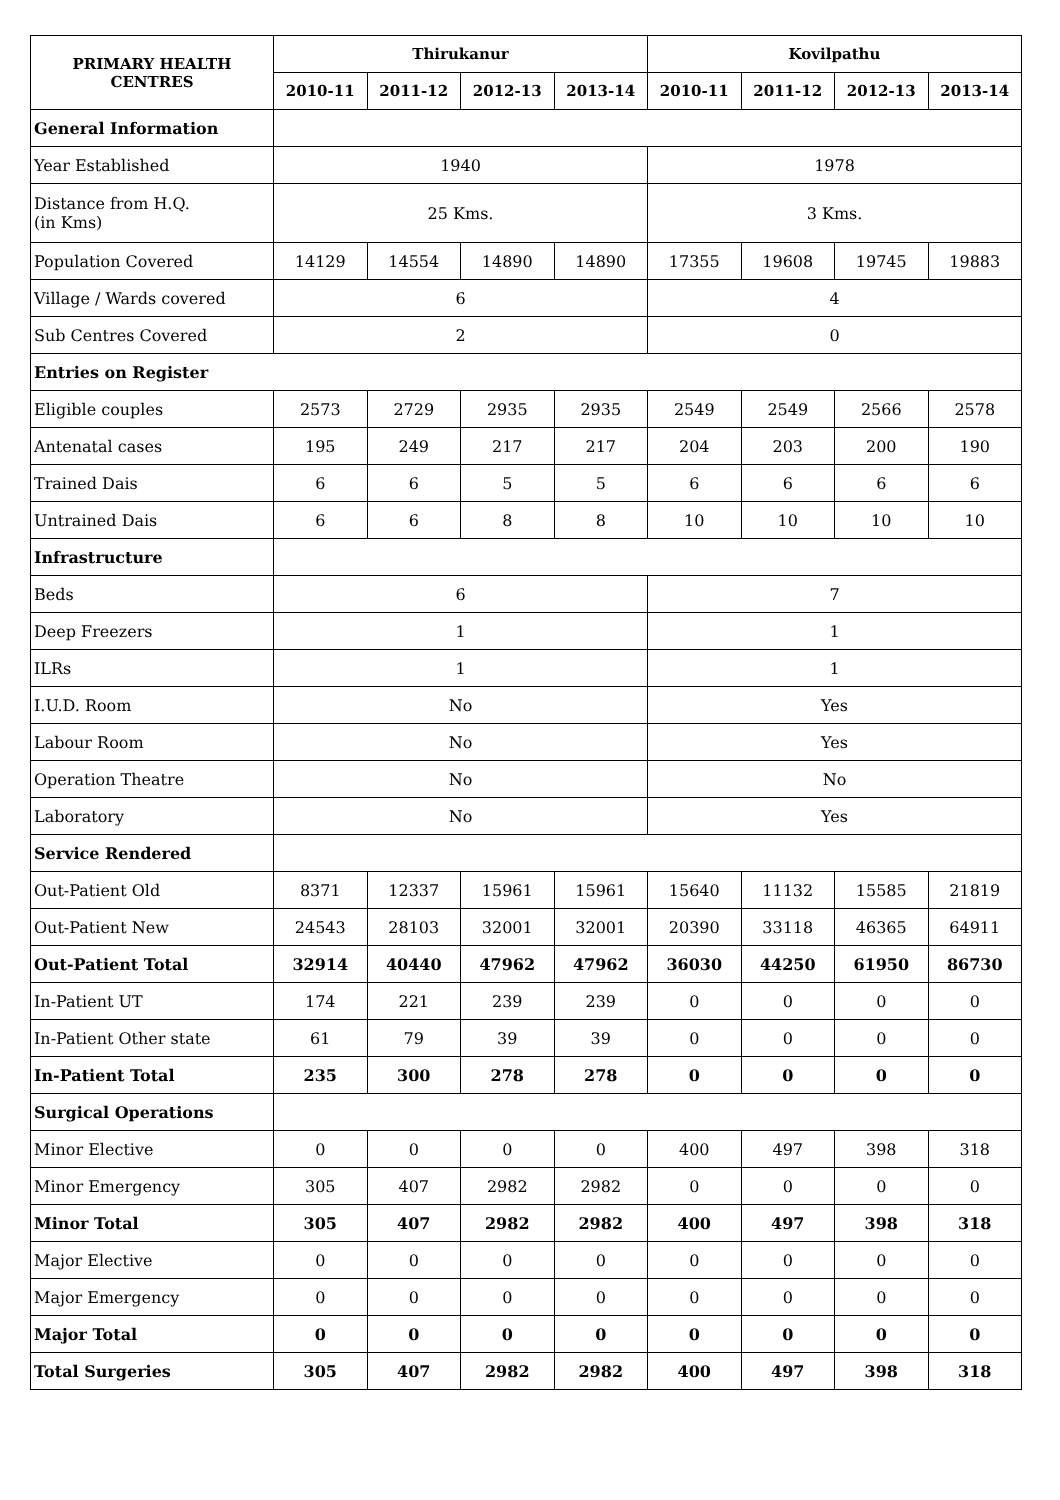| PRIMARY HEALTH CENTRES | Thirukanur | | | | Kovilpathu | | | |
| --- | --- | --- | --- | --- | --- | --- | --- | --- |
| | 2010-11 | 2011-12 | 2012-13 | 2013-14 | 2010-11 | 2011-12 | 2012-13 | 2013-14 |
| General Information | | | | | | | | |
| Year Established | 1940 | | | | 1978 | | | |
| Distance from H.Q. (in Kms) | 25 Kms. | | | | 3 Kms. | | | |
| Population Covered | 14129 | 14554 | 14890 | 14890 | 17355 | 19608 | 19745 | 19883 |
| Village / Wards covered | 6 | | | | 4 | | | |
| Sub Centres Covered | 2 | | | | 0 | | | |
| Entries on Register | | | | | | | | |
| Eligible couples | 2573 | 2729 | 2935 | 2935 | 2549 | 2549 | 2566 | 2578 |
| Antenatal cases | 195 | 249 | 217 | 217 | 204 | 203 | 200 | 190 |
| Trained Dais | 6 | 6 | 5 | 5 | 6 | 6 | 6 | 6 |
| Untrained Dais | 6 | 6 | 8 | 8 | 10 | 10 | 10 | 10 |
| Infrastructure | | | | | | | | |
| Beds | 6 | | | | 7 | | | |
| Deep Freezers | 1 | | | | 1 | | | |
| ILRs | 1 | | | | 1 | | | |
| I.U.D. Room | No | | | | Yes | | | |
| Labour Room | No | | | | Yes | | | |
| Operation Theatre | No | | | | No | | | |
| Laboratory | No | | | | Yes | | | |
| Service Rendered | | | | | | | | |
| Out-Patient Old | 8371 | 12337 | 15961 | 15961 | 15640 | 11132 | 15585 | 21819 |
| Out-Patient New | 24543 | 28103 | 32001 | 32001 | 20390 | 33118 | 46365 | 64911 |
| Out-Patient Total | 32914 | 40440 | 47962 | 47962 | 36030 | 44250 | 61950 | 86730 |
| In-Patient UT | 174 | 221 | 239 | 239 | 0 | 0 | 0 | 0 |
| In-Patient Other state | 61 | 79 | 39 | 39 | 0 | 0 | 0 | 0 |
| In-Patient Total | 235 | 300 | 278 | 278 | 0 | 0 | 0 | 0 |
| Surgical Operations | | | | | | | | |
| Minor Elective | 0 | 0 | 0 | 0 | 400 | 497 | 398 | 318 |
| Minor Emergency | 305 | 407 | 2982 | 2982 | 0 | 0 | 0 | 0 |
| Minor Total | 305 | 407 | 2982 | 2982 | 400 | 497 | 398 | 318 |
| Major Elective | 0 | 0 | 0 | 0 | 0 | 0 | 0 | 0 |
| Major Emergency | 0 | 0 | 0 | 0 | 0 | 0 | 0 | 0 |
| Major Total | 0 | 0 | 0 | 0 | 0 | 0 | 0 | 0 |
| Total Surgeries | 305 | 407 | 2982 | 2982 | 400 | 497 | 398 | 318 |